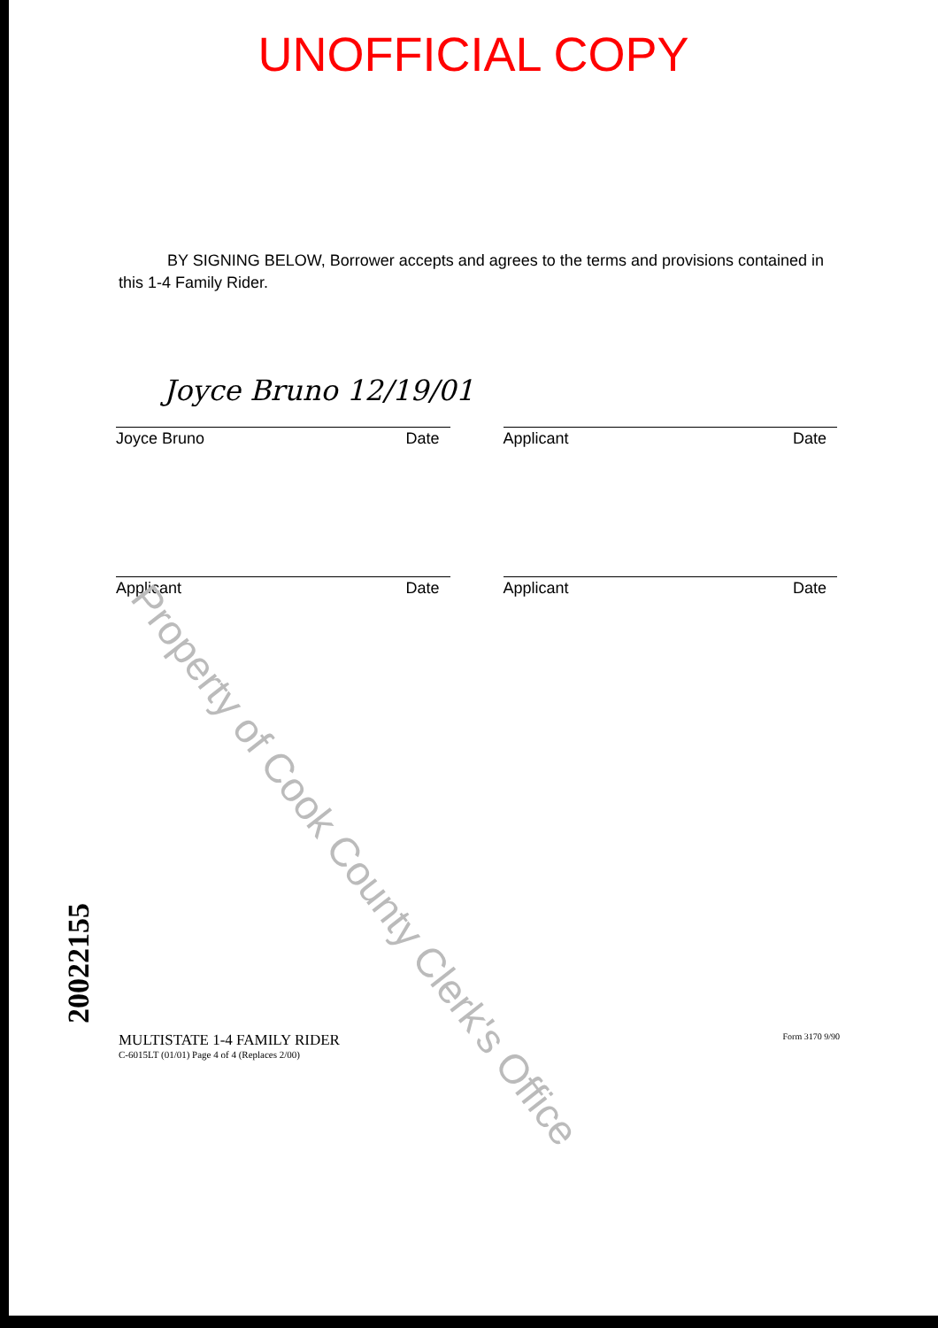UNOFFICIAL COPY
BY SIGNING BELOW, Borrower accepts and agrees to the terms and provisions contained in this 1-4 Family Rider.
Joyce Bruno 12/19/01
Joyce Bruno Date Applicant Date
Applicant Date Applicant Date
MULTISTATE 1-4 FAMILY RIDER
C-6015LT (01/01) Page 4 of 4 (Replaces 2/00)
Form 3170 9/90
20022155
Property of Cook County Clerk's Office